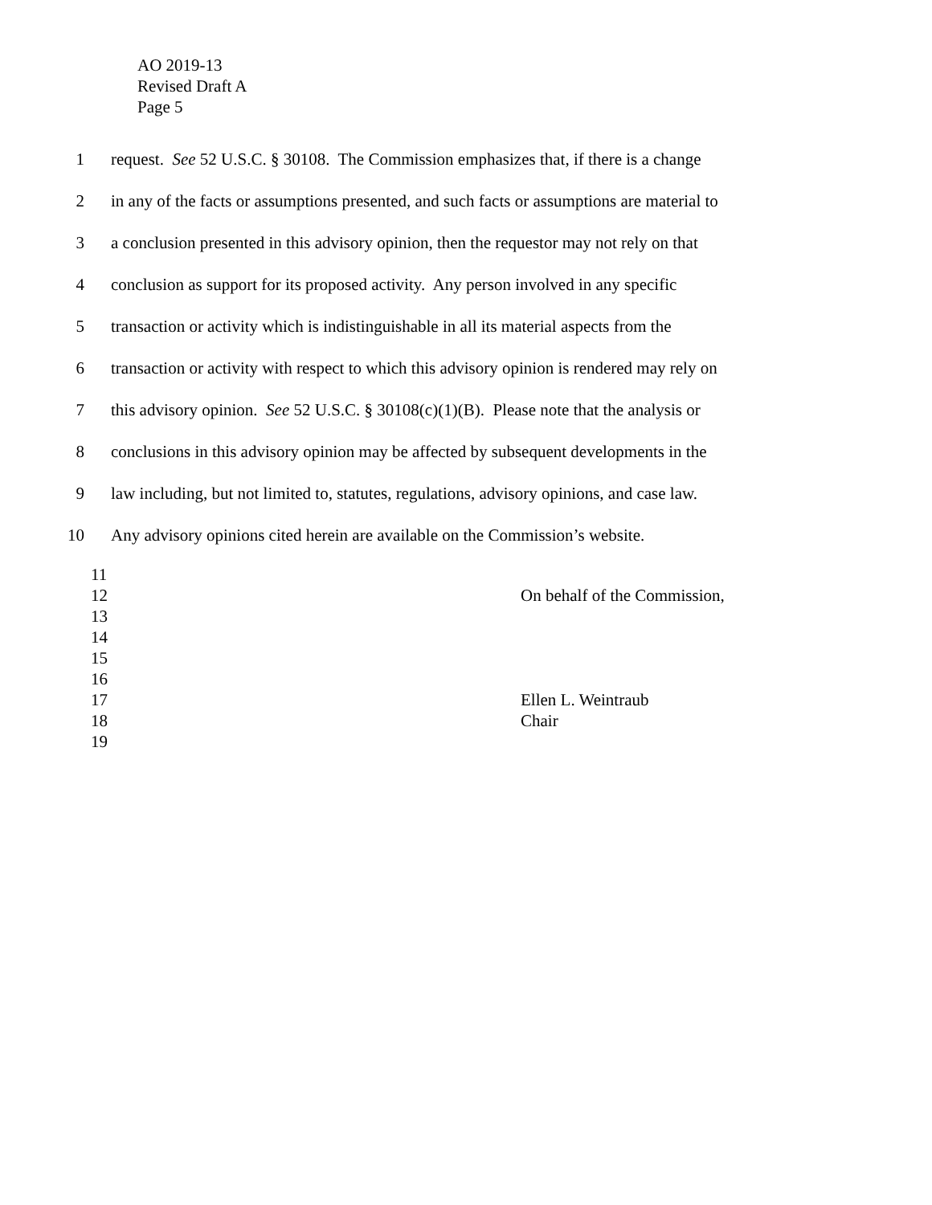AO 2019-13
Revised Draft A
Page 5
1 request. See 52 U.S.C. § 30108. The Commission emphasizes that, if there is a change
2 in any of the facts or assumptions presented, and such facts or assumptions are material to
3 a conclusion presented in this advisory opinion, then the requestor may not rely on that
4 conclusion as support for its proposed activity. Any person involved in any specific
5 transaction or activity which is indistinguishable in all its material aspects from the
6 transaction or activity with respect to which this advisory opinion is rendered may rely on
7 this advisory opinion. See 52 U.S.C. § 30108(c)(1)(B). Please note that the analysis or
8 conclusions in this advisory opinion may be affected by subsequent developments in the
9 law including, but not limited to, statutes, regulations, advisory opinions, and case law.
10 Any advisory opinions cited herein are available on the Commission’s website.
11
12 On behalf of the Commission,
13
14
15
16
17 Ellen L. Weintraub
18 Chair
19